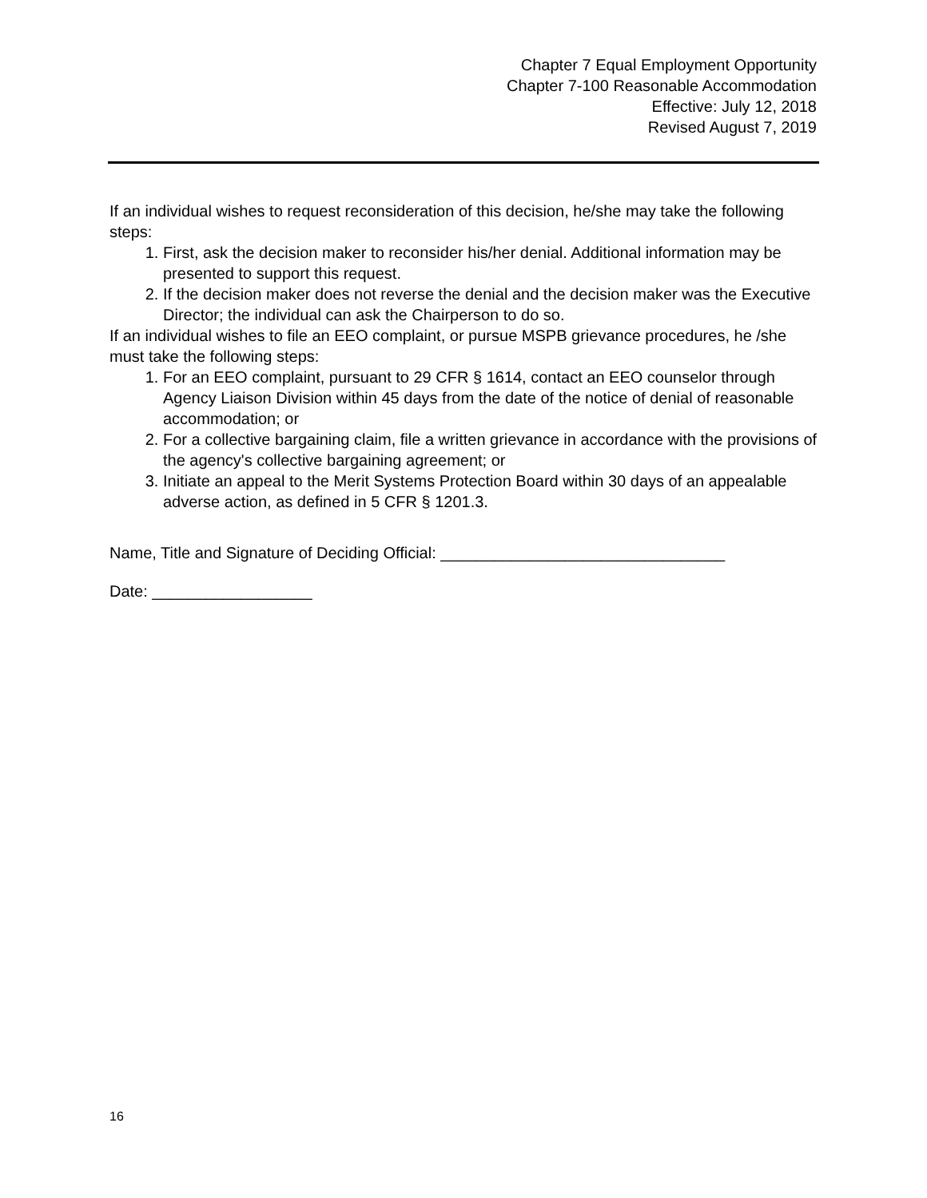Chapter 7 Equal Employment Opportunity
Chapter 7-100 Reasonable Accommodation
Effective: July 12, 2018
Revised August 7, 2019
If an individual wishes to request reconsideration of this decision, he/she may take the following steps:
1. First, ask the decision maker to reconsider his/her denial. Additional information may be presented to support this request.
2. If the decision maker does not reverse the denial and the decision maker was the Executive Director; the individual can ask the Chairperson to do so.
If an individual wishes to file an EEO complaint, or pursue MSPB grievance procedures, he /she must take the following steps:
1. For an EEO complaint, pursuant to 29 CFR § 1614, contact an EEO counselor through Agency Liaison Division within 45 days from the date of the notice of denial of reasonable accommodation; or
2. For a collective bargaining claim, file a written grievance in accordance with the provisions of the agency's collective bargaining agreement; or
3. Initiate an appeal to the Merit Systems Protection Board within 30 days of an appealable adverse action, as defined in 5 CFR § 1201.3.
Name, Title and Signature of Deciding Official: ________________________________
Date: __________________
16